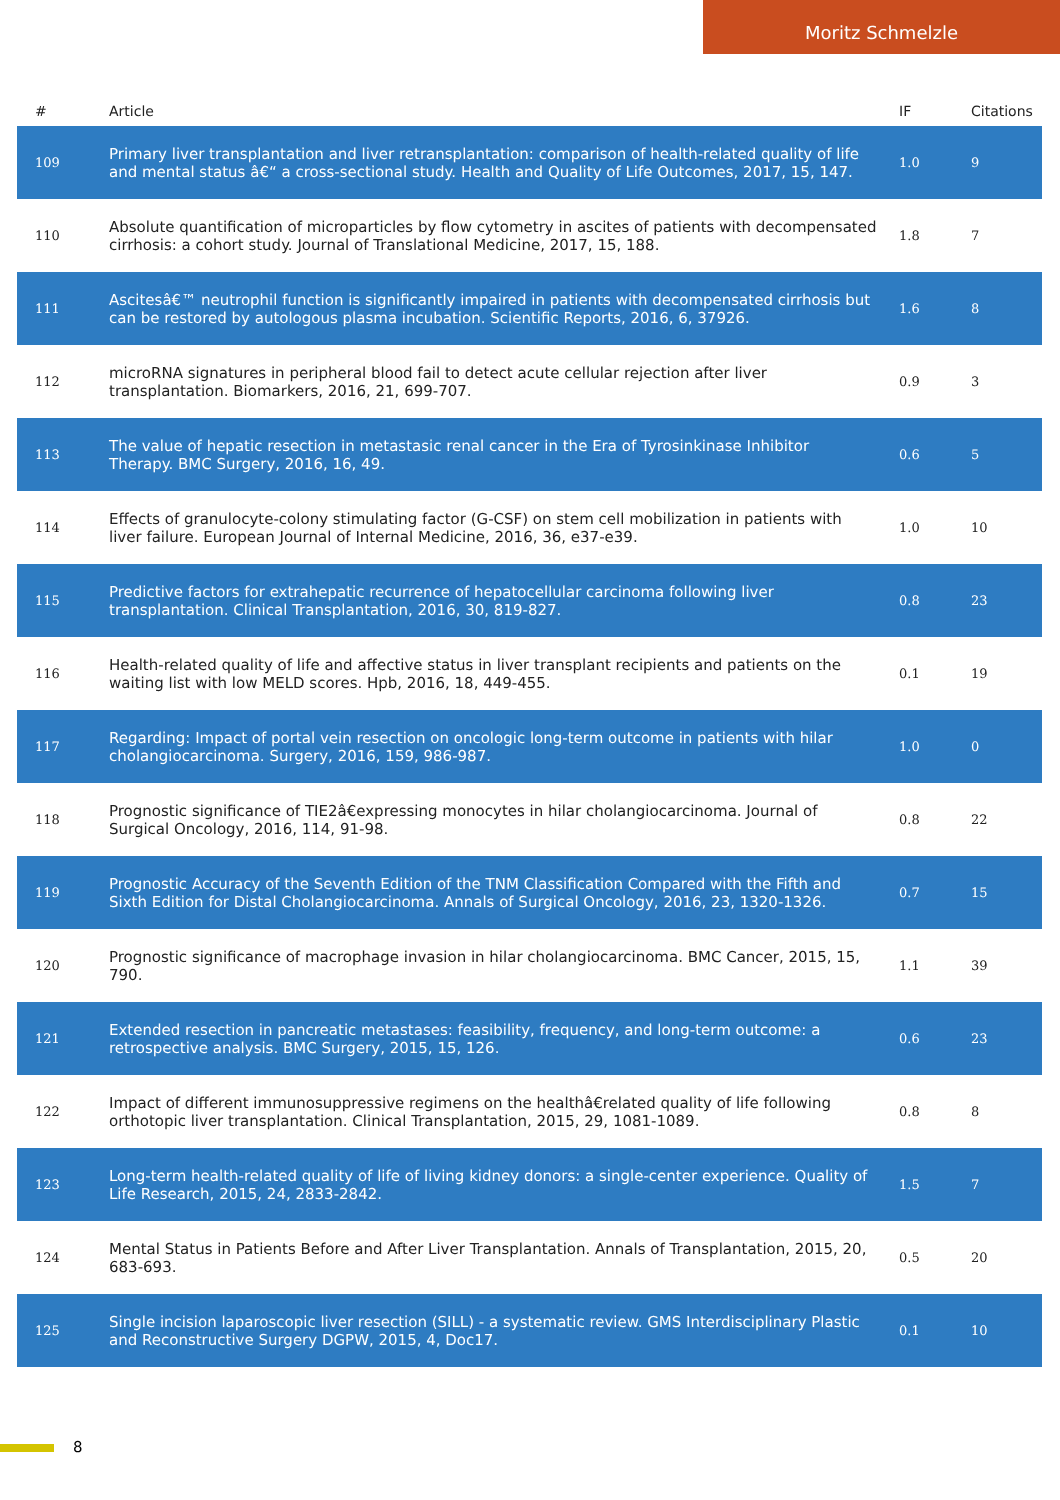Moritz Schmelzle
| # | Article | IF | Citations |
| --- | --- | --- | --- |
| 109 | Primary liver transplantation and liver retransplantation: comparison of health-related quality of life and mental status â€“ a cross-sectional study. Health and Quality of Life Outcomes, 2017, 15, 147. | 1.0 | 9 |
| 110 | Absolute quantification of microparticles by flow cytometry in ascites of patients with decompensated cirrhosis: a cohort study. Journal of Translational Medicine, 2017, 15, 188. | 1.8 | 7 |
| 111 | Ascitesâ€™ neutrophil function is significantly impaired in patients with decompensated cirrhosis but can be restored by autologous plasma incubation. Scientific Reports, 2016, 6, 37926. | 1.6 | 8 |
| 112 | microRNA signatures in peripheral blood fail to detect acute cellular rejection after liver transplantation. Biomarkers, 2016, 21, 699-707. | 0.9 | 3 |
| 113 | The value of hepatic resection in metastasic renal cancer in the Era of Tyrosinkinase Inhibitor Therapy. BMC Surgery, 2016, 16, 49. | 0.6 | 5 |
| 114 | Effects of granulocyte-colony stimulating factor (G-CSF) on stem cell mobilization in patients with liver failure. European Journal of Internal Medicine, 2016, 36, e37-e39. | 1.0 | 10 |
| 115 | Predictive factors for extrahepatic recurrence of hepatocellular carcinoma following liver transplantation. Clinical Transplantation, 2016, 30, 819-827. | 0.8 | 23 |
| 116 | Health-related quality of life and affective status in liver transplant recipients and patients on the waiting list with low MELD scores. Hpb, 2016, 18, 449-455. | 0.1 | 19 |
| 117 | Regarding: Impact of portal vein resection on oncologic long-term outcome in patients with hilar cholangiocarcinoma. Surgery, 2016, 159, 986-987. | 1.0 | 0 |
| 118 | Prognostic significance of TIE2â€expressing monocytes in hilar cholangiocarcinoma. Journal of Surgical Oncology, 2016, 114, 91-98. | 0.8 | 22 |
| 119 | Prognostic Accuracy of the Seventh Edition of the TNM Classification Compared with the Fifth and Sixth Edition for Distal Cholangiocarcinoma. Annals of Surgical Oncology, 2016, 23, 1320-1326. | 0.7 | 15 |
| 120 | Prognostic significance of macrophage invasion in hilar cholangiocarcinoma. BMC Cancer, 2015, 15, 790. | 1.1 | 39 |
| 121 | Extended resection in pancreatic metastases: feasibility, frequency, and long-term outcome: a retrospective analysis. BMC Surgery, 2015, 15, 126. | 0.6 | 23 |
| 122 | Impact of different immunosuppressive regimens on the healthâ€related quality of life following orthotopic liver transplantation. Clinical Transplantation, 2015, 29, 1081-1089. | 0.8 | 8 |
| 123 | Long-term health-related quality of life of living kidney donors: a single-center experience. Quality of Life Research, 2015, 24, 2833-2842. | 1.5 | 7 |
| 124 | Mental Status in Patients Before and After Liver Transplantation. Annals of Transplantation, 2015, 20, 683-693. | 0.5 | 20 |
| 125 | Single incision laparoscopic liver resection (SILL) - a systematic review. GMS Interdisciplinary Plastic and Reconstructive Surgery DGPW, 2015, 4, Doc17. | 0.1 | 10 |
8